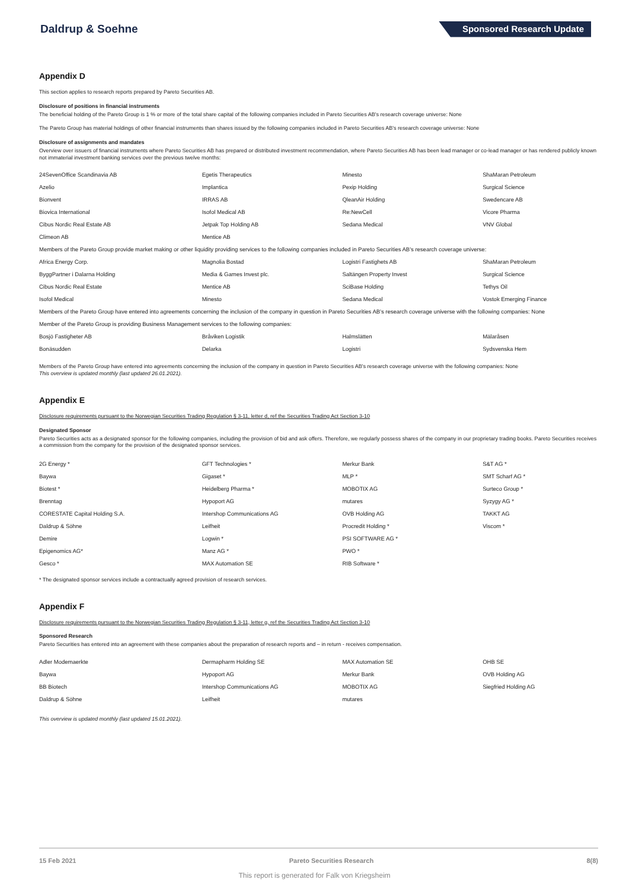Daldrup & Soehne Sponsored Research Update
Appendix D
This section applies to research reports prepared by Pareto Securities AB.
Disclosure of positions in financial instruments
The beneficial holding of the Pareto Group is 1 % or more of the total share capital of the following companies included in Pareto Securities AB's research coverage universe: None
The Pareto Group has material holdings of other financial instruments than shares issued by the following companies included in Pareto Securities AB's research coverage universe: None
Disclosure of assignments and mandates
Overview over issuers of financial instruments where Pareto Securities AB has prepared or distributed investment recommendation, where Pareto Securities AB has been lead manager or co-lead manager or has rendered publicly known not immaterial investment banking services over the previous twelve months:
| 24SevenOffice Scandinavia AB | Egetis Therapeutics | Minesto | ShaMaran Petroleum |
| Azelio | Implantica | Pexip Holding | Surgical Science |
| Bionvent | IRRAS AB | QleanAir Holding | Swedencare AB |
| Biovica International | Isofol Medical AB | Re:NewCell | Vicore Pharma |
| Cibus Nordic Real Estate AB | Jetpak Top Holding AB | Sedana Medical | VNV Global |
| Climeon AB | Mentice AB | | |
| Members of the Pareto Group provide market making or other liquidity providing services to the following companies included in Pareto Securities AB's research coverage universe: | | | |
| Africa Energy Corp. | Magnolia Bostad | Logistri Fastighets AB | ShaMaran Petroleum |
| ByggPartner i Dalarna Holding | Media & Games Invest plc. | Saltängen Property Invest | Surgical Science |
| Cibus Nordic Real Estate | Mentice AB | SciBase Holding | Tethys Oil |
| Isofol Medical | Minesto | Sedana Medical | Vostok Emerging Finance |
| Members of the Pareto Group have entered into agreements concerning the inclusion of the company in question in Pareto Securities AB's research coverage universe with the following companies: None | | | |
| Member of the Pareto Group is providing Business Management services to the following companies: | | | |
| Bosjö Fastigheter AB | Bråviken Logistik | Halmslätten | Mälaråsen |
| Bonäsudden | Delarka | Logistri | Sydsvenska Hem |
Members of the Pareto Group have entered into agreements concerning the inclusion of the company in question in Pareto Securities AB's research coverage universe with the following companies: None
This overview is updated monthly (last updated 26.01.2021).
Appendix E
Disclosure requirements pursuant to the Norwegian Securities Trading Regulation § 3-11, letter d, ref the Securities Trading Act Section 3-10
Designated Sponsor
Pareto Securities acts as a designated sponsor for the following companies, including the provision of bid and ask offers. Therefore, we regularly possess shares of the company in our proprietary trading books. Pareto Securities receives a commission from the company for the provision of the designated sponsor services.
| 2G Energy * | GFT Technologies * | Merkur Bank | S&T AG * |
| Baywa | Gigaset * | MLP * | SMT Scharf AG * |
| Biotest * | Heidelberg Pharma * | MOBOTIX AG | Surteco Group * |
| Brenntag | Hypoport AG | mutares | Syzygy AG * |
| CORESTATE Capital Holding S.A. | Intershop Communications AG | OVB Holding AG | TAKKT AG |
| Daldrup & Söhne | Leifheit | Procredit Holding * | Viscom * |
| Demire | Logwin * | PSI SOFTWARE AG * | |
| Epigenomics AG* | Manz AG * | PWO * | |
| Gesco * | MAX Automation SE | RIB Software * | |
* The designated sponsor services include a contractually agreed provision of research services.
Appendix F
Disclosure requirements pursuant to the Norwegian Securities Trading Regulation § 3-11, letter g, ref the Securities Trading Act Section 3-10
Sponsored Research
Pareto Securities has entered into an agreement with these companies about the preparation of research reports and – in return - receives compensation.
| Adler Modemaerkte | Dermapharm Holding SE | MAX Automation SE | OHB SE |
| Baywa | Hypoport AG | Merkur Bank | OVB Holding AG |
| BB Biotech | Intershop Communications AG | MOBOTIX AG | Siegfried Holding AG |
| Daldrup & Söhne | Leifheit | mutares | |
This overview is updated monthly (last updated 15.01.2021).
15 Feb 2021 Pareto Securities Research 8(8)
This report is generated for Falk von Kriegsheim